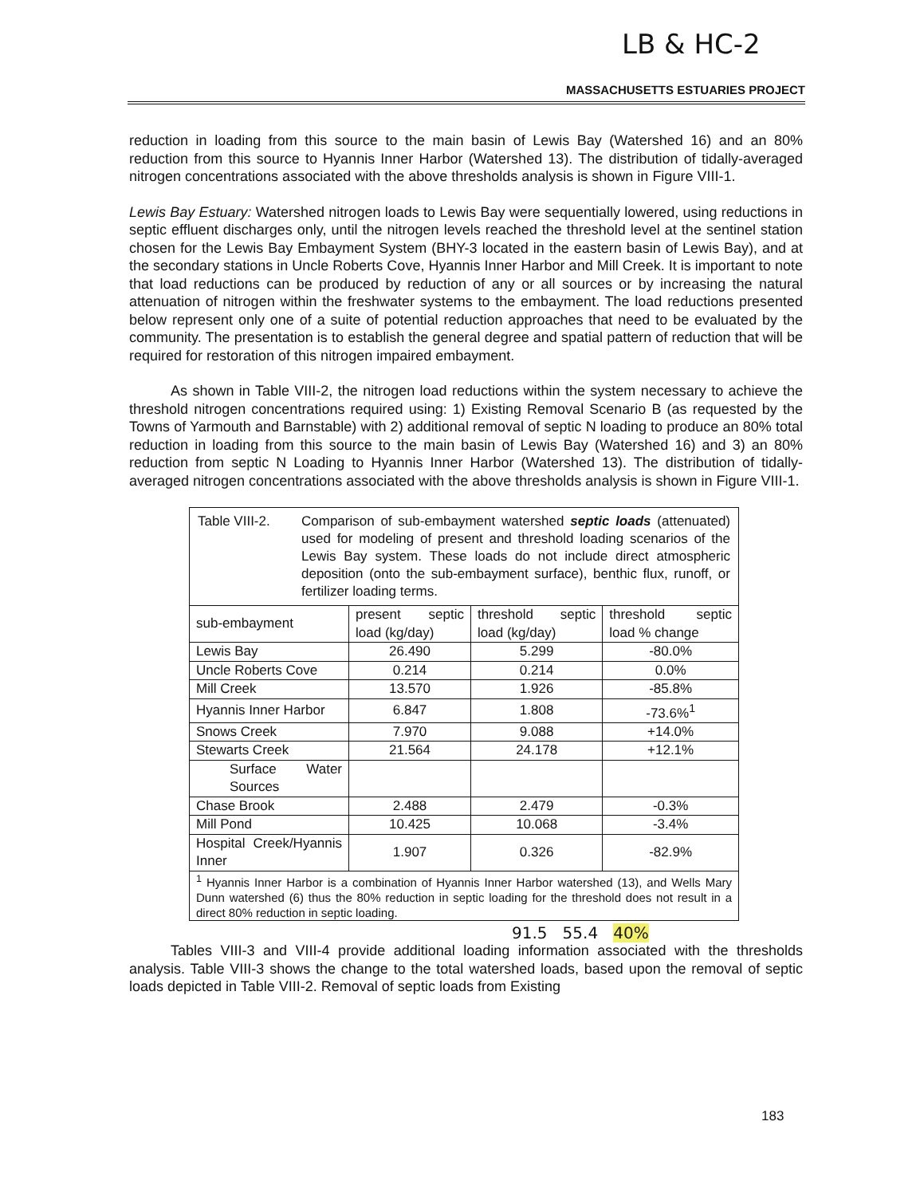LB & HC-2
MASSACHUSETTS ESTUARIES PROJECT
reduction in loading from this source to the main basin of Lewis Bay (Watershed 16) and an 80% reduction from this source to Hyannis Inner Harbor (Watershed 13). The distribution of tidally-averaged nitrogen concentrations associated with the above thresholds analysis is shown in Figure VIII-1.
Lewis Bay Estuary: Watershed nitrogen loads to Lewis Bay were sequentially lowered, using reductions in septic effluent discharges only, until the nitrogen levels reached the threshold level at the sentinel station chosen for the Lewis Bay Embayment System (BHY-3 located in the eastern basin of Lewis Bay), and at the secondary stations in Uncle Roberts Cove, Hyannis Inner Harbor and Mill Creek. It is important to note that load reductions can be produced by reduction of any or all sources or by increasing the natural attenuation of nitrogen within the freshwater systems to the embayment. The load reductions presented below represent only one of a suite of potential reduction approaches that need to be evaluated by the community. The presentation is to establish the general degree and spatial pattern of reduction that will be required for restoration of this nitrogen impaired embayment.
As shown in Table VIII-2, the nitrogen load reductions within the system necessary to achieve the threshold nitrogen concentrations required using: 1) Existing Removal Scenario B (as requested by the Towns of Yarmouth and Barnstable) with 2) additional removal of septic N loading to produce an 80% total reduction in loading from this source to the main basin of Lewis Bay (Watershed 16) and 3) an 80% reduction from septic N Loading to Hyannis Inner Harbor (Watershed 13). The distribution of tidally-averaged nitrogen concentrations associated with the above thresholds analysis is shown in Figure VIII-1.
| Table VIII-2. Comparison of sub-embayment watershed septic loads (attenuated) used for modeling of present and threshold loading scenarios of the Lewis Bay system. These loads do not include direct atmospheric deposition (onto the sub-embayment surface), benthic flux, runoff, or fertilizer loading terms. | | | |
| sub-embayment | present septic load (kg/day) | threshold septic load (kg/day) | threshold septic load % change |
| Lewis Bay | 26.490 | 5.299 | -80.0% |
| Uncle Roberts Cove | 0.214 | 0.214 | 0.0% |
| Mill Creek | 13.570 | 1.926 | -85.8% |
| Hyannis Inner Harbor | 6.847 | 1.808 | -73.6%<sup>1</sup> |
| Snows Creek | 7.970 | 9.088 | +14.0% |
| Stewarts Creek | 21.564 | 24.178 | +12.1% |
| Surface Water Sources | | | |
| Chase Brook | 2.488 | 2.479 | -0.3% |
| Mill Pond | 10.425 | 10.068 | -3.4% |
| Hospital Creek/Hyannis Inner | 1.907 | 0.326 | -82.9% |
| <sup>1</sup> Hyannis Inner Harbor is a combination of Hyannis Inner Harbor watershed (13), and Wells Mary Dunn watershed (6) thus the 80% reduction in septic loading for the threshold does not result in a direct 80% reduction in septic loading. | | | |
91.5 55.4 40%
Tables VIII-3 and VIII-4 provide additional loading information associated with the thresholds analysis. Table VIII-3 shows the change to the total watershed loads, based upon the removal of septic loads depicted in Table VIII-2. Removal of septic loads from Existing
183